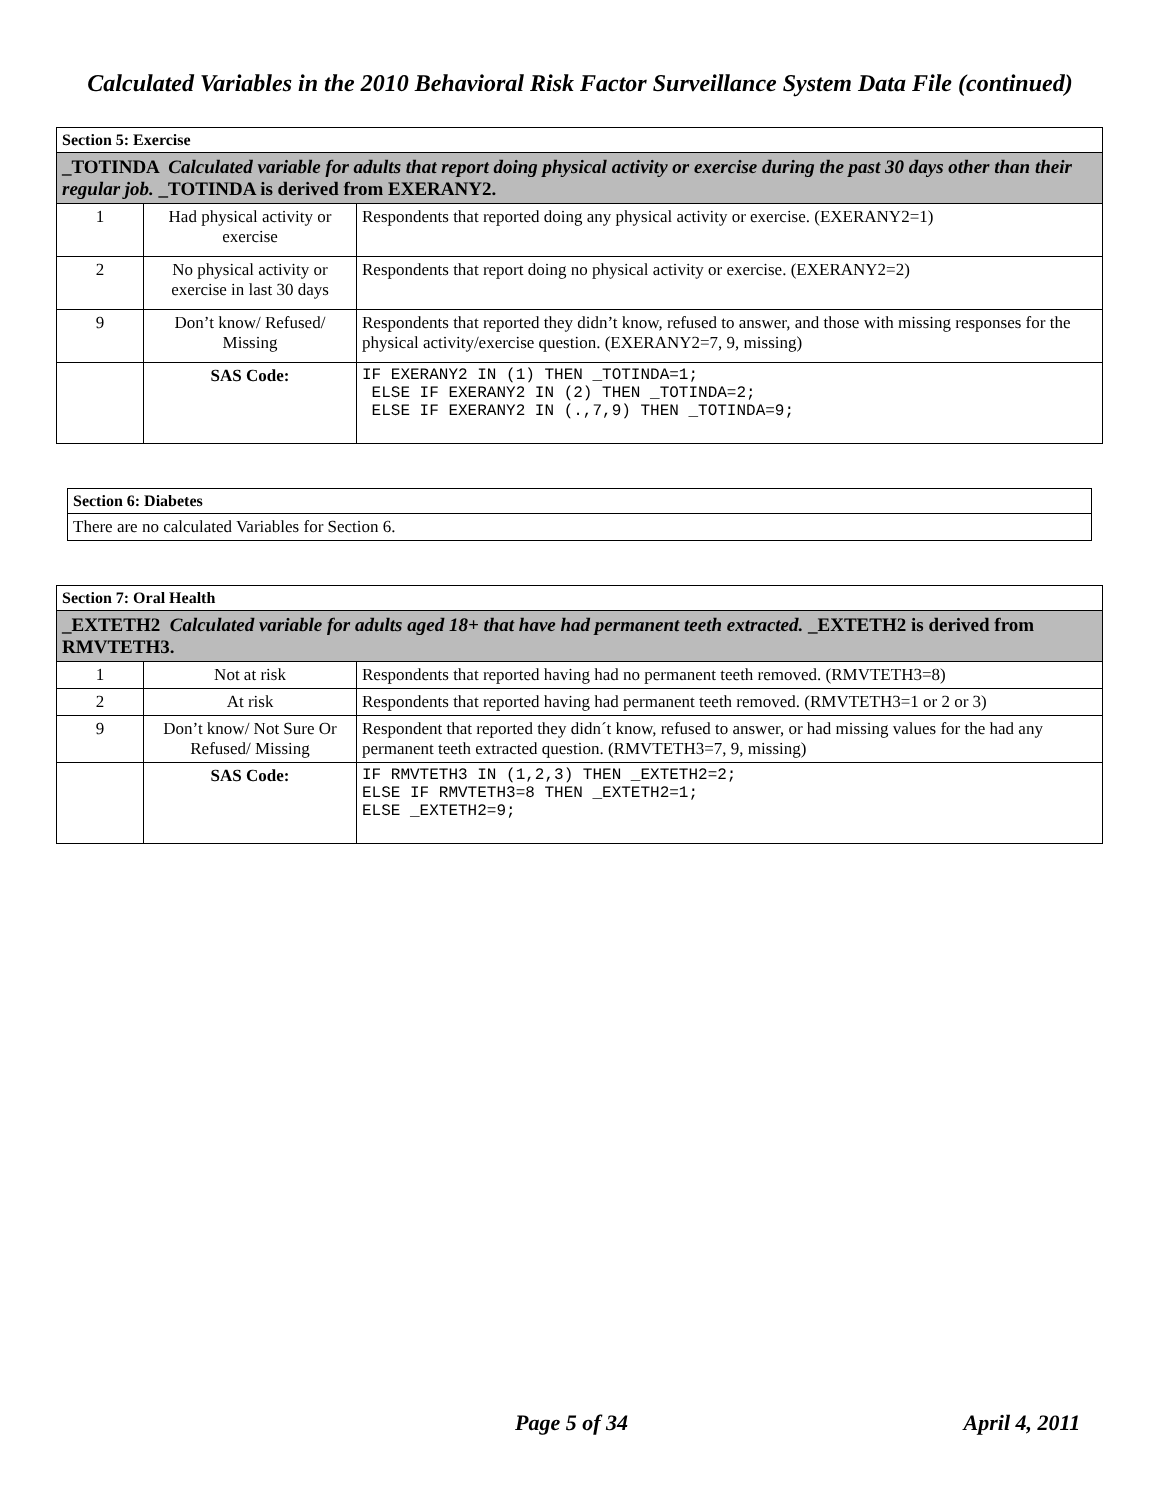Calculated Variables in the 2010 Behavioral Risk Factor Surveillance System Data File (continued)
| Section 5: Exercise | | |
| _TOTINDA Calculated variable for adults that report doing physical activity or exercise during the past 30 days other than their regular job. _TOTINDA is derived from EXERANY2. | | |
| 1 | Had physical activity or exercise | Respondents that reported doing any physical activity or exercise. (EXERANY2=1) |
| 2 | No physical activity or exercise in last 30 days | Respondents that report doing no physical activity or exercise. (EXERANY2=2) |
| 9 | Don’t know/ Refused/ Missing | Respondents that reported they didn’t know, refused to answer, and those with missing responses for the physical activity/exercise question. (EXERANY2=7, 9, missing) |
| | SAS Code: | IF EXERANY2 IN (1) THEN _TOTINDA=1; ELSE IF EXERANY2 IN (2) THEN _TOTINDA=2; ELSE IF EXERANY2 IN (.,7,9) THEN _TOTINDA=9; |
| Section 6: Diabetes |
| There are no calculated Variables for Section 6. |
| Section 7: Oral Health | | |
| _EXTETH2 Calculated variable for adults aged 18+ that have had permanent teeth extracted. _EXTETH2 is derived from RMVTETH3. | | |
| 1 | Not at risk | Respondents that reported having had no permanent teeth removed. (RMVTETH3=8) |
| 2 | At risk | Respondents that reported having had permanent teeth removed. (RMVTETH3=1 or 2 or 3) |
| 9 | Don’t know/ Not Sure Or Refused/ Missing | Respondent that reported they didn´t know, refused to answer, or had missing values for the had any permanent teeth extracted question. (RMVTETH3=7, 9, missing) |
| | SAS Code: | IF RMVTETH3 IN (1,2,3) THEN _EXTETH2=2; ELSE IF RMVTETH3=8 THEN _EXTETH2=1; ELSE _EXTETH2=9; |
Page 5 of 34 April 4, 2011